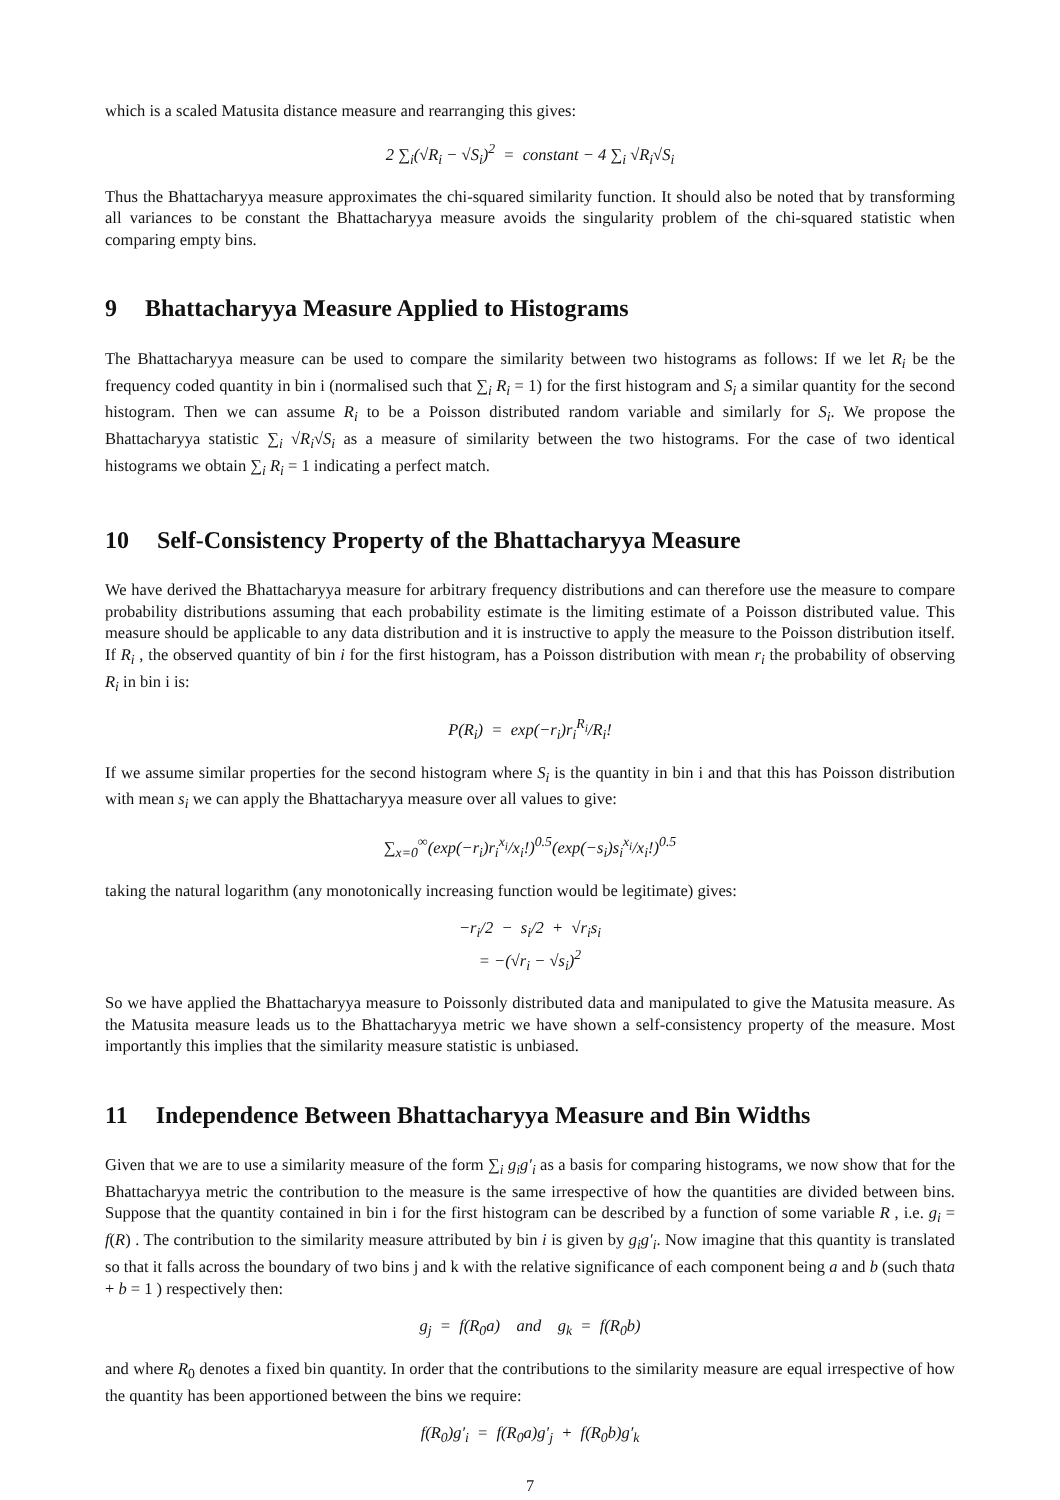which is a scaled Matusita distance measure and rearranging this gives:
2 ∑<sub>i</sub>(√R<sub>i</sub> − √S<sub>i</sub>)<sup>2</sup> = constant − 4 ∑<sub>i</sub> √R<sub>i</sub>√S<sub>i</sub>
Thus the Bhattacharyya measure approximates the chi-squared similarity function. It should also be noted that by transforming all variances to be constant the Bhattacharyya measure avoids the singularity problem of the chi-squared statistic when comparing empty bins.
9 Bhattacharyya Measure Applied to Histograms
The Bhattacharyya measure can be used to compare the similarity between two histograms as follows: If we let R<sub>i</sub> be the frequency coded quantity in bin i (normalised such that ∑<sub>i</sub> R<sub>i</sub> = 1) for the first histogram and S<sub>i</sub> a similar quantity for the second histogram. Then we can assume R<sub>i</sub> to be a Poisson distributed random variable and similarly for S<sub>i</sub>. We propose the Bhattacharyya statistic ∑<sub>i</sub> √R<sub>i</sub>√S<sub>i</sub> as a measure of similarity between the two histograms. For the case of two identical histograms we obtain ∑<sub>i</sub> R<sub>i</sub> = 1 indicating a perfect match.
10 Self-Consistency Property of the Bhattacharyya Measure
We have derived the Bhattacharyya measure for arbitrary frequency distributions and can therefore use the measure to compare probability distributions assuming that each probability estimate is the limiting estimate of a Poisson distributed value. This measure should be applicable to any data distribution and it is instructive to apply the measure to the Poisson distribution itself. If R<sub>i</sub> , the observed quantity of bin i for the first histogram, has a Poisson distribution with mean r<sub>i</sub> the probability of observing R<sub>i</sub> in bin i is:
P(R<sub>i</sub>) = exp(−r<sub>i</sub>)r<sub>i</sub><sup>R<sub>i</sub></sup>/R<sub>i</sub>!
If we assume similar properties for the second histogram where S<sub>i</sub> is the quantity in bin i and that this has Poisson distribution with mean s<sub>i</sub> we can apply the Bhattacharyya measure over all values to give:
∑<sub>x=0</sub><sup>∞</sup>(exp(−r<sub>i</sub>)r<sub>i</sub><sup>x<sub>i</sub></sup>/x<sub>i</sub>!)<sup>0.5</sup>(exp(−s<sub>i</sub>)s<sub>i</sub><sup>x<sub>i</sub></sup>/x<sub>i</sub>!)<sup>0.5</sup>
taking the natural logarithm (any monotonically increasing function would be legitimate) gives:
−r<sub>i</sub>/2 − s<sub>i</sub>/2 + √r<sub>i</sub>s<sub>i</sub>
= −(√r<sub>i</sub> − √s<sub>i</sub>)<sup>2</sup>
So we have applied the Bhattacharyya measure to Poissonly distributed data and manipulated to give the Matusita measure. As the Matusita measure leads us to the Bhattacharyya metric we have shown a self-consistency property of the measure. Most importantly this implies that the similarity measure statistic is unbiased.
11 Independence Between Bhattacharyya Measure and Bin Widths
Given that we are to use a similarity measure of the form ∑<sub>i</sub> g<sub>i</sub>g′<sub>i</sub> as a basis for comparing histograms, we now show that for the Bhattacharyya metric the contribution to the measure is the same irrespective of how the quantities are divided between bins. Suppose that the quantity contained in bin i for the first histogram can be described by a function of some variable R , i.e. g<sub>i</sub> = f(R) . The contribution to the similarity measure attributed by bin i is given by g<sub>i</sub>g′<sub>i</sub>. Now imagine that this quantity is translated so that it falls across the boundary of two bins j and k with the relative significance of each component being a and b (such thata + b = 1 ) respectively then:
g<sub>j</sub> = f(R<sub>0</sub>a) and g<sub>k</sub> = f(R<sub>0</sub>b)
and where R<sub>0</sub> denotes a fixed bin quantity. In order that the contributions to the similarity measure are equal irrespective of how the quantity has been apportioned between the bins we require:
f(R<sub>0</sub>)g′<sub>i</sub> = f(R<sub>0</sub>a)g′<sub>j</sub> + f(R<sub>0</sub>b)g′<sub>k</sub>
7